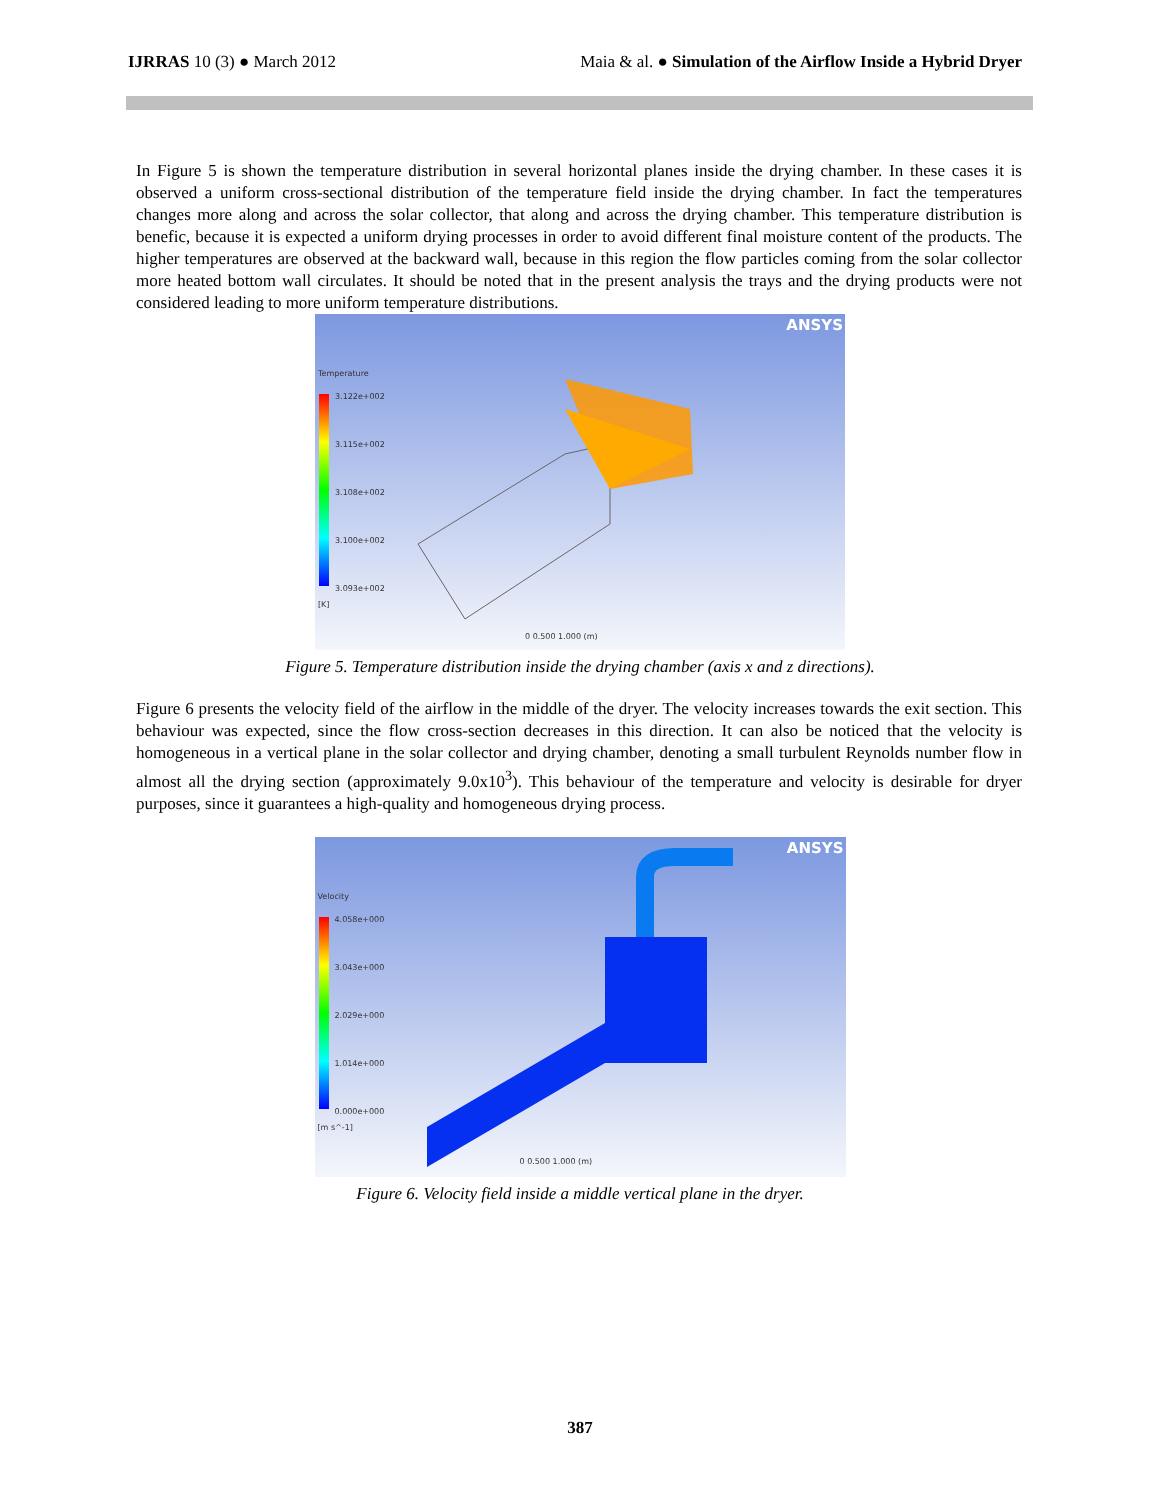IJRRAS 10 (3) ● March 2012 Maia & al. ● Simulation of the Airflow Inside a Hybrid Dryer
In Figure 5 is shown the temperature distribution in several horizontal planes inside the drying chamber. In these cases it is observed a uniform cross-sectional distribution of the temperature field inside the drying chamber. In fact the temperatures changes more along and across the solar collector, that along and across the drying chamber. This temperature distribution is benefic, because it is expected a uniform drying processes in order to avoid different final moisture content of the products. The higher temperatures are observed at the backward wall, because in this region the flow particles coming from the solar collector more heated bottom wall circulates. It should be noted that in the present analysis the trays and the drying products were not considered leading to more uniform temperature distributions.
ANSYS
Temperature
3.122e+002
3.115e+002
3.108e+002
3.100e+002
3.093e+002
[K]
0 0.500 1.000 (m)
Figure 5. Temperature distribution inside the drying chamber (axis x and z directions).
Figure 6 presents the velocity field of the airflow in the middle of the dryer. The velocity increases towards the exit section. This behaviour was expected, since the flow cross-section decreases in this direction. It can also be noticed that the velocity is homogeneous in a vertical plane in the solar collector and drying chamber, denoting a small turbulent Reynolds number flow in almost all the drying section (approximately 9.0x10<sup>3</sup>). This behaviour of the temperature and velocity is desirable for dryer purposes, since it guarantees a high-quality and homogeneous drying process.
ANSYS
Velocity
4.058e+000
3.043e+000
2.029e+000
1.014e+000
0.000e+000
[m s^-1]
0 0.500 1.000 (m)
Figure 6. Velocity field inside a middle vertical plane in the dryer.
387